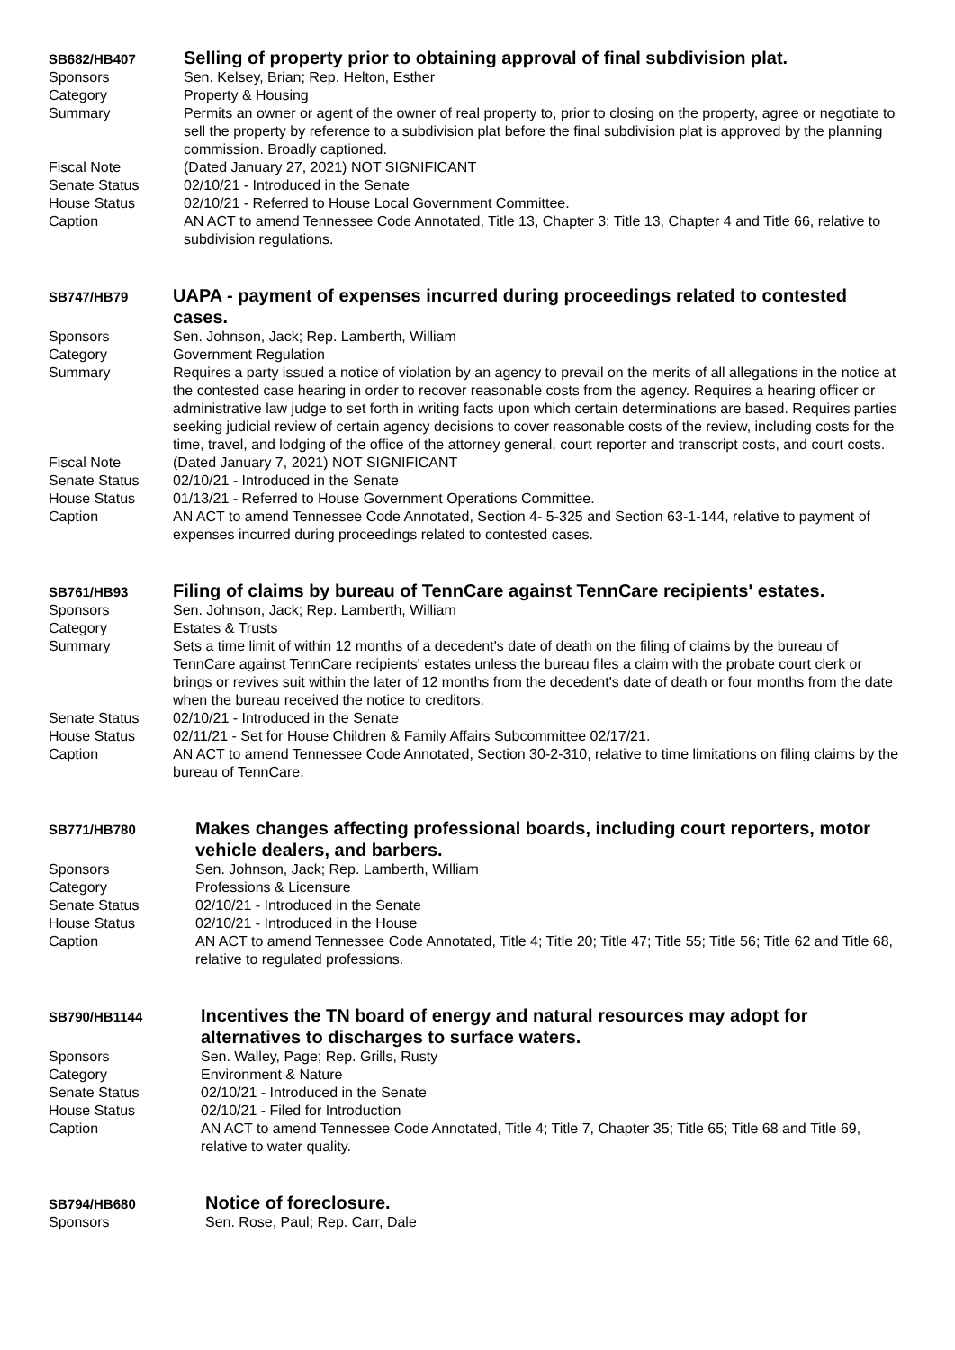SB682/HB407
Selling of property prior to obtaining approval of final subdivision plat.
Sponsors Sen. Kelsey, Brian; Rep. Helton, Esther
Category Property & Housing
Summary Permits an owner or agent of the owner of real property to, prior to closing on the property, agree or negotiate to sell the property by reference to a subdivision plat before the final subdivision plat is approved by the planning commission. Broadly captioned.
Fiscal Note (Dated January 27, 2021) NOT SIGNIFICANT
Senate Status 02/10/21 - Introduced in the Senate
House Status 02/10/21 - Referred to House Local Government Committee.
Caption AN ACT to amend Tennessee Code Annotated, Title 13, Chapter 3; Title 13, Chapter 4 and Title 66, relative to subdivision regulations.
SB747/HB79
UAPA - payment of expenses incurred during proceedings related to contested cases.
Sponsors Sen. Johnson, Jack; Rep. Lamberth, William
Category Government Regulation
Summary Requires a party issued a notice of violation by an agency to prevail on the merits of all allegations in the notice at the contested case hearing in order to recover reasonable costs from the agency. Requires a hearing officer or administrative law judge to set forth in writing facts upon which certain determinations are based. Requires parties seeking judicial review of certain agency decisions to cover reasonable costs of the review, including costs for the time, travel, and lodging of the office of the attorney general, court reporter and transcript costs, and court costs.
Fiscal Note (Dated January 7, 2021) NOT SIGNIFICANT
Senate Status 02/10/21 - Introduced in the Senate
House Status 01/13/21 - Referred to House Government Operations Committee.
Caption AN ACT to amend Tennessee Code Annotated, Section 4- 5-325 and Section 63-1-144, relative to payment of expenses incurred during proceedings related to contested cases.
SB761/HB93
Filing of claims by bureau of TennCare against TennCare recipients' estates.
Sponsors Sen. Johnson, Jack; Rep. Lamberth, William
Category Estates & Trusts
Summary Sets a time limit of within 12 months of a decedent's date of death on the filing of claims by the bureau of TennCare against TennCare recipients' estates unless the bureau files a claim with the probate court clerk or brings or revives suit within the later of 12 months from the decedent's date of death or four months from the date when the bureau received the notice to creditors.
Senate Status 02/10/21 - Introduced in the Senate
House Status 02/11/21 - Set for House Children & Family Affairs Subcommittee 02/17/21.
Caption AN ACT to amend Tennessee Code Annotated, Section 30-2-310, relative to time limitations on filing claims by the bureau of TennCare.
SB771/HB780
Makes changes affecting professional boards, including court reporters, motor vehicle dealers, and barbers.
Sponsors Sen. Johnson, Jack; Rep. Lamberth, William
Category Professions & Licensure
Senate Status 02/10/21 - Introduced in the Senate
House Status 02/10/21 - Introduced in the House
Caption AN ACT to amend Tennessee Code Annotated, Title 4; Title 20; Title 47; Title 55; Title 56; Title 62 and Title 68, relative to regulated professions.
SB790/HB1144
Incentives the TN board of energy and natural resources may adopt for alternatives to discharges to surface waters.
Sponsors Sen. Walley, Page; Rep. Grills, Rusty
Category Environment & Nature
Senate Status 02/10/21 - Introduced in the Senate
House Status 02/10/21 - Filed for Introduction
Caption AN ACT to amend Tennessee Code Annotated, Title 4; Title 7, Chapter 35; Title 65; Title 68 and Title 69, relative to water quality.
SB794/HB680
Notice of foreclosure.
Sponsors Sen. Rose, Paul; Rep. Carr, Dale